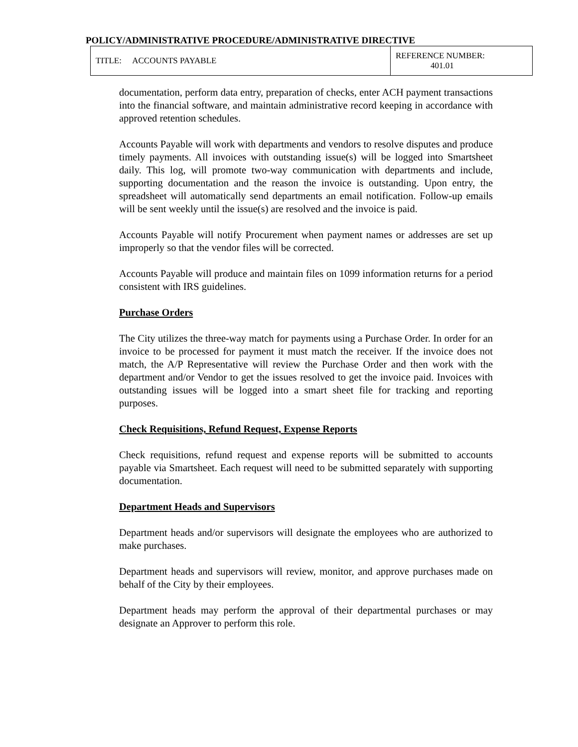POLICY/ADMINISTRATIVE PROCEDURE/ADMINISTRATIVE DIRECTIVE
| TITLE: ACCOUNTS PAYABLE | REFERENCE NUMBER: 401.01 |
documentation, perform data entry, preparation of checks, enter ACH payment transactions into the financial software, and maintain administrative record keeping in accordance with approved retention schedules.
Accounts Payable will work with departments and vendors to resolve disputes and produce timely payments. All invoices with outstanding issue(s) will be logged into Smartsheet daily. This log, will promote two-way communication with departments and include, supporting documentation and the reason the invoice is outstanding. Upon entry, the spreadsheet will automatically send departments an email notification. Follow-up emails will be sent weekly until the issue(s) are resolved and the invoice is paid.
Accounts Payable will notify Procurement when payment names or addresses are set up improperly so that the vendor files will be corrected.
Accounts Payable will produce and maintain files on 1099 information returns for a period consistent with IRS guidelines.
Purchase Orders
The City utilizes the three-way match for payments using a Purchase Order. In order for an invoice to be processed for payment it must match the receiver. If the invoice does not match, the A/P Representative will review the Purchase Order and then work with the department and/or Vendor to get the issues resolved to get the invoice paid. Invoices with outstanding issues will be logged into a smart sheet file for tracking and reporting purposes.
Check Requisitions, Refund Request, Expense Reports
Check requisitions, refund request and expense reports will be submitted to accounts payable via Smartsheet. Each request will need to be submitted separately with supporting documentation.
Department Heads and Supervisors
Department heads and/or supervisors will designate the employees who are authorized to make purchases.
Department heads and supervisors will review, monitor, and approve purchases made on behalf of the City by their employees.
Department heads may perform the approval of their departmental purchases or may designate an Approver to perform this role.